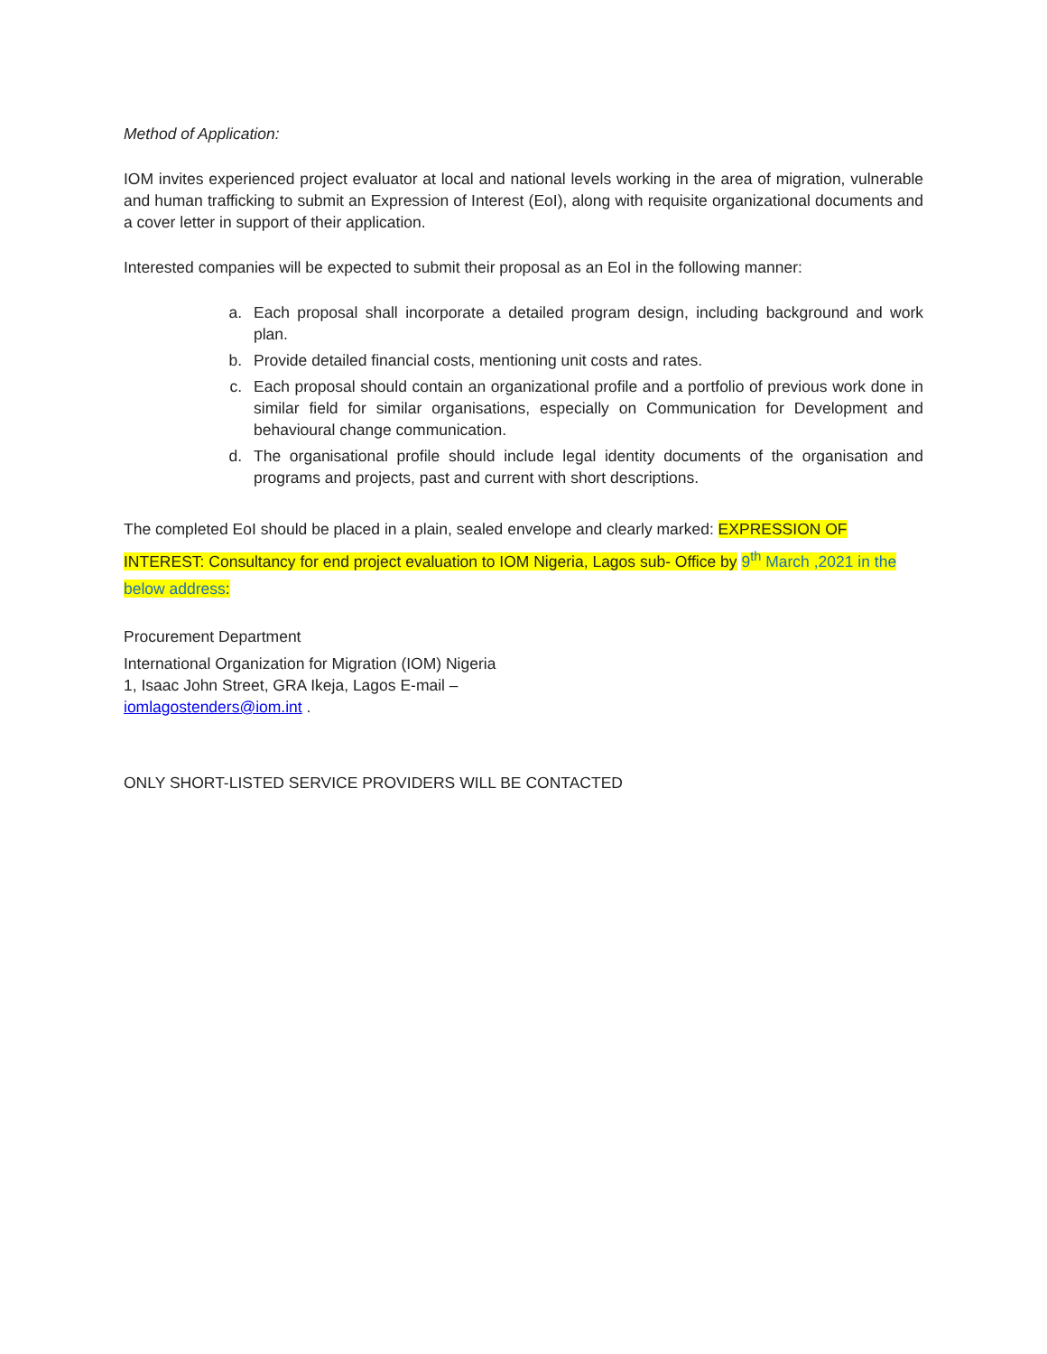Method of Application:
IOM invites experienced project evaluator at local and national levels working in the area of migration, vulnerable and human trafficking to submit an Expression of Interest (EoI), along with requisite organizational documents and a cover letter in support of their application.
Interested companies will be expected to submit their proposal as an EoI in the following manner:
a. Each proposal shall incorporate a detailed program design, including background and work plan.
b. Provide detailed financial costs, mentioning unit costs and rates.
c. Each proposal should contain an organizational profile and a portfolio of previous work done in similar field for similar organisations, especially on Communication for Development and behavioural change communication.
d. The organisational profile should include legal identity documents of the organisation and programs and projects, past and current with short descriptions.
The completed EoI should be placed in a plain, sealed envelope and clearly marked: EXPRESSION OF INTEREST: Consultancy for end project evaluation to IOM Nigeria, Lagos sub- Office by 9<sup>th</sup> March ,2021 in the
below address:
Procurement Department
International Organization for Migration (IOM) Nigeria
1, Isaac John Street, GRA Ikeja, Lagos E-mail –
iomlagostenders@iom.int .
ONLY SHORT-LISTED SERVICE PROVIDERS WILL BE CONTACTED